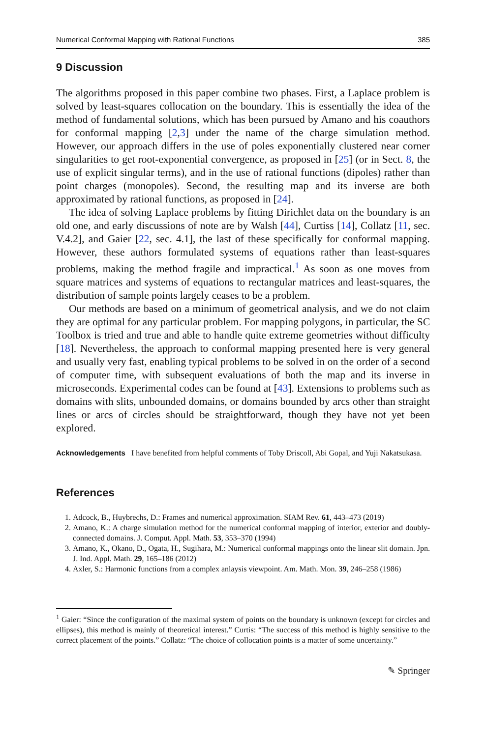Numerical Conformal Mapping with Rational Functions 385
9 Discussion
The algorithms proposed in this paper combine two phases. First, a Laplace problem is solved by least-squares collocation on the boundary. This is essentially the idea of the method of fundamental solutions, which has been pursued by Amano and his coauthors for conformal mapping [2,3] under the name of the charge simulation method. However, our approach differs in the use of poles exponentially clustered near corner singularities to get root-exponential convergence, as proposed in [25] (or in Sect. 8, the use of explicit singular terms), and in the use of rational functions (dipoles) rather than point charges (monopoles). Second, the resulting map and its inverse are both approximated by rational functions, as proposed in [24].
The idea of solving Laplace problems by fitting Dirichlet data on the boundary is an old one, and early discussions of note are by Walsh [44], Curtiss [14], Collatz [11, sec. V.4.2], and Gaier [22, sec. 4.1], the last of these specifically for conformal mapping. However, these authors formulated systems of equations rather than least-squares problems, making the method fragile and impractical.<sup>1</sup> As soon as one moves from square matrices and systems of equations to rectangular matrices and least-squares, the distribution of sample points largely ceases to be a problem.
Our methods are based on a minimum of geometrical analysis, and we do not claim they are optimal for any particular problem. For mapping polygons, in particular, the SC Toolbox is tried and true and able to handle quite extreme geometries without difficulty [18]. Nevertheless, the approach to conformal mapping presented here is very general and usually very fast, enabling typical problems to be solved in on the order of a second of computer time, with subsequent evaluations of both the map and its inverse in microseconds. Experimental codes can be found at [43]. Extensions to problems such as domains with slits, unbounded domains, or domains bounded by arcs other than straight lines or arcs of circles should be straightforward, though they have not yet been explored.
Acknowledgements I have benefited from helpful comments of Toby Driscoll, Abi Gopal, and Yuji Nakatsukasa.
References
1. Adcock, B., Huybrechs, D.: Frames and numerical approximation. SIAM Rev. 61, 443–473 (2019)
2. Amano, K.: A charge simulation method for the numerical conformal mapping of interior, exterior and doubly-connected domains. J. Comput. Appl. Math. 53, 353–370 (1994)
3. Amano, K., Okano, D., Ogata, H., Sugihara, M.: Numerical conformal mappings onto the linear slit domain. Jpn. J. Ind. Appl. Math. 29, 165–186 (2012)
4. Axler, S.: Harmonic functions from a complex anlaysis viewpoint. Am. Math. Mon. 39, 246–258 (1986)
<sup>1</sup> Gaier: “Since the configuration of the maximal system of points on the boundary is unknown (except for circles and ellipses), this method is mainly of theoretical interest.” Curtis: “The success of this method is highly sensitive to the correct placement of the points.” Collatz: “The choice of collocation points is a matter of some uncertainty.”
✎ Springer